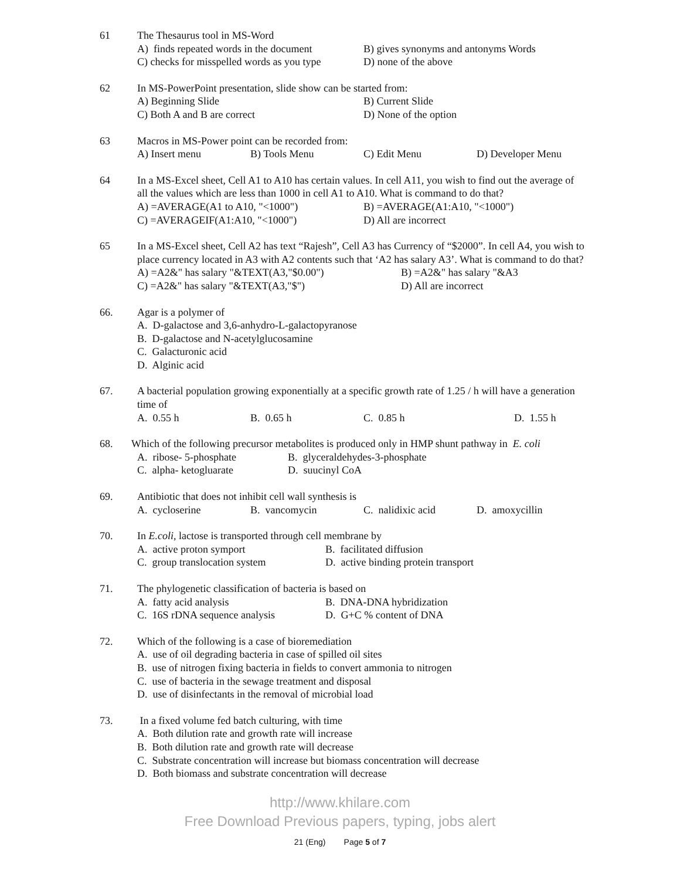61 The Thesaurus tool in MS-Word
A) finds repeated words in the document B) gives synonyms and antonyms Words
C) checks for misspelled words as you type D) none of the above
62 In MS-PowerPoint presentation, slide show can be started from:
A) Beginning Slide B) Current Slide
C) Both A and B are correct D) None of the option
63 Macros in MS-Power point can be recorded from:
A) Insert menu B) Tools Menu C) Edit Menu D) Developer Menu
64 In a MS-Excel sheet, Cell A1 to A10 has certain values. In cell A11, you wish to find out the average of all the values which are less than 1000 in cell A1 to A10. What is command to do that?
A) =AVERAGE(A1 to A10, "<1000") B) =AVERAGE(A1:A10, "<1000")
C) =AVERAGEIF(A1:A10, "<1000") D) All are incorrect
65 In a MS-Excel sheet, Cell A2 has text “Rajesh”, Cell A3 has Currency of “$2000”. In cell A4, you wish to place currency located in A3 with A2 contents such that ‘A2 has salary A3’. What is command to do that?
A) =A2&" has salary "&TEXT(A3,"$0.00") B) =A2&" has salary "&A3
C) =A2&" has salary "&TEXT(A3,"$") D) All are incorrect
66. Agar is a polymer of
A. D-galactose and 3,6-anhydro-L-galactopyranose
B. D-galactose and N-acetylglucosamine
C. Galacturonic acid
D. Alginic acid
67. A bacterial population growing exponentially at a specific growth rate of 1.25 / h will have a generation time of
A. 0.55 h B. 0.65 h C. 0.85 h D. 1.55 h
68. Which of the following precursor metabolites is produced only in HMP shunt pathway in E. coli
A. ribose- 5-phosphate B. glyceraldehydes-3-phosphate
C. alpha- ketogluarate D. suucinyl CoA
69. Antibiotic that does not inhibit cell wall synthesis is
A. cycloserine B. vancomycin C. nalidixic acid D. amoxycillin
70. In E.coli, lactose is transported through cell membrane by
A. active proton symport B. facilitated diffusion
C. group translocation system D. active binding protein transport
71. The phylogenetic classification of bacteria is based on
A. fatty acid analysis B. DNA-DNA hybridization
C. 16S rDNA sequence analysis D. G+C % content of DNA
72. Which of the following is a case of bioremediation
A. use of oil degrading bacteria in case of spilled oil sites
B. use of nitrogen fixing bacteria in fields to convert ammonia to nitrogen
C. use of bacteria in the sewage treatment and disposal
D. use of disinfectants in the removal of microbial load
73. In a fixed volume fed batch culturing, with time
A. Both dilution rate and growth rate will increase
B. Both dilution rate and growth rate will decrease
C. Substrate concentration will increase but biomass concentration will decrease
D. Both biomass and substrate concentration will decrease
http://www.khilare.com
Free Download Previous papers, typing, jobs alert
21 (Eng) Page 5 of 7